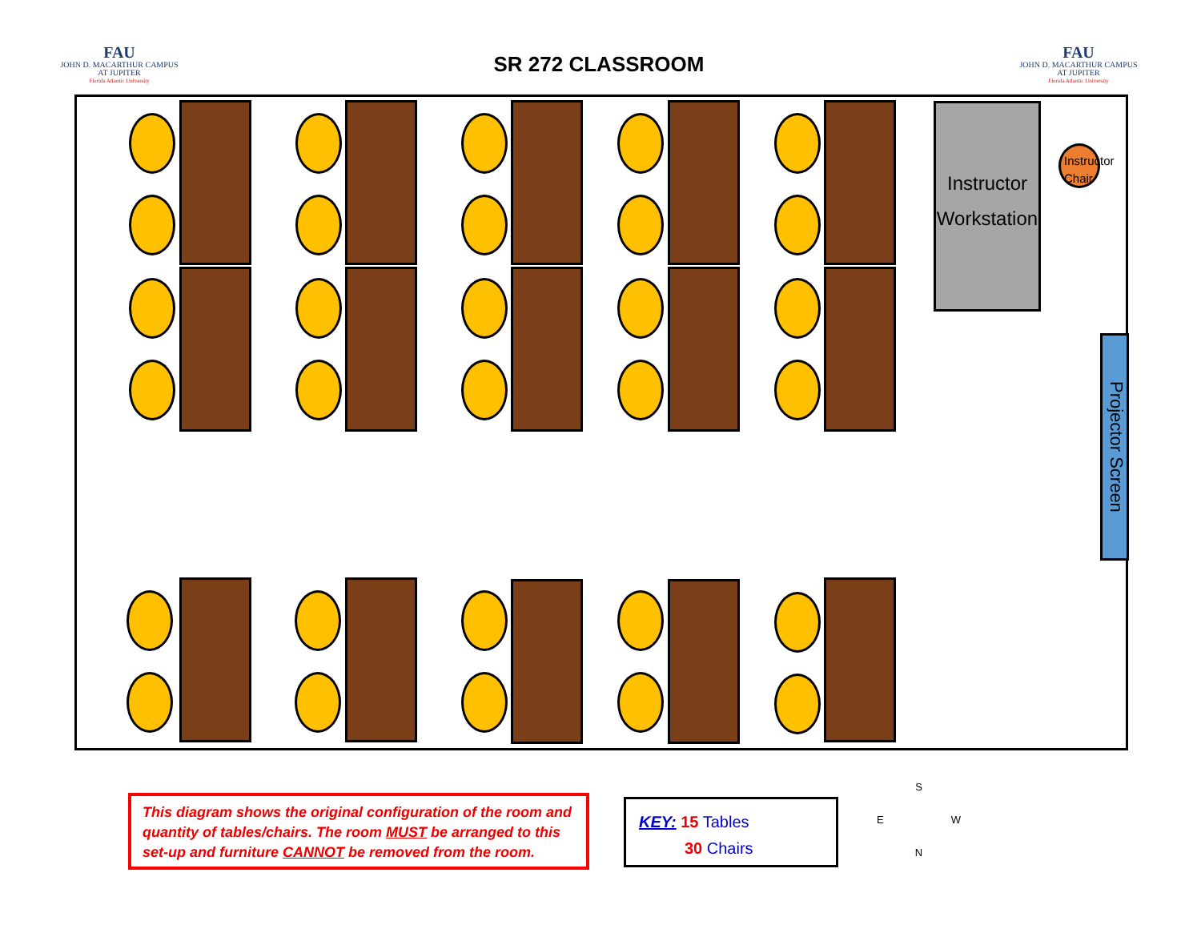FAU
JOHN D. MACARTHUR CAMPUS
AT JUPITER
Florida Atlantic University
SR 272 CLASSROOM
FAU
JOHN D. MACARTHUR CAMPUS
AT JUPITER
Florida Atlantic University
Instructor
Workstation
Instructor
Chair
Projector Screen
This diagram shows the original configuration of the room and quantity of tables/chairs. The room MUST be arranged to this set-up and furniture CANNOT be removed from the room.
KEY: 15 Tables
30 Chairs
S
E W
N